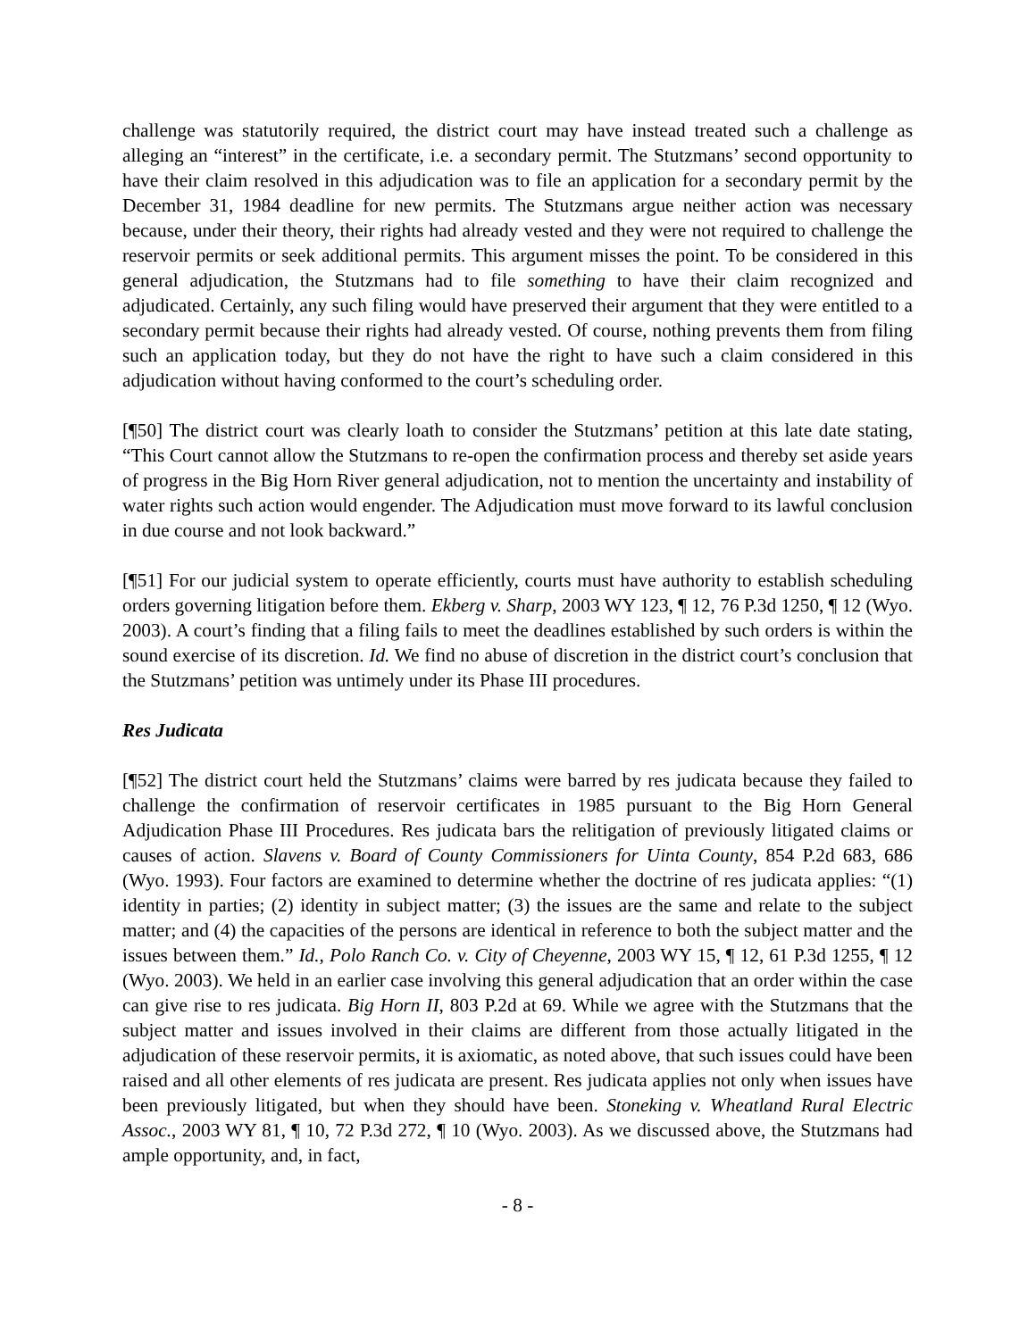challenge was statutorily required, the district court may have instead treated such a challenge as alleging an “interest” in the certificate, i.e. a secondary permit. The Stutzmans’ second opportunity to have their claim resolved in this adjudication was to file an application for a secondary permit by the December 31, 1984 deadline for new permits. The Stutzmans argue neither action was necessary because, under their theory, their rights had already vested and they were not required to challenge the reservoir permits or seek additional permits. This argument misses the point. To be considered in this general adjudication, the Stutzmans had to file something to have their claim recognized and adjudicated. Certainly, any such filing would have preserved their argument that they were entitled to a secondary permit because their rights had already vested. Of course, nothing prevents them from filing such an application today, but they do not have the right to have such a claim considered in this adjudication without having conformed to the court’s scheduling order.
[¶50] The district court was clearly loath to consider the Stutzmans’ petition at this late date stating, “This Court cannot allow the Stutzmans to re-open the confirmation process and thereby set aside years of progress in the Big Horn River general adjudication, not to mention the uncertainty and instability of water rights such action would engender. The Adjudication must move forward to its lawful conclusion in due course and not look backward.”
[¶51] For our judicial system to operate efficiently, courts must have authority to establish scheduling orders governing litigation before them. Ekberg v. Sharp, 2003 WY 123, ¶ 12, 76 P.3d 1250, ¶ 12 (Wyo. 2003). A court’s finding that a filing fails to meet the deadlines established by such orders is within the sound exercise of its discretion. Id. We find no abuse of discretion in the district court’s conclusion that the Stutzmans’ petition was untimely under its Phase III procedures.
Res Judicata
[¶52] The district court held the Stutzmans’ claims were barred by res judicata because they failed to challenge the confirmation of reservoir certificates in 1985 pursuant to the Big Horn General Adjudication Phase III Procedures. Res judicata bars the relitigation of previously litigated claims or causes of action. Slavens v. Board of County Commissioners for Uinta County, 854 P.2d 683, 686 (Wyo. 1993). Four factors are examined to determine whether the doctrine of res judicata applies: “(1) identity in parties; (2) identity in subject matter; (3) the issues are the same and relate to the subject matter; and (4) the capacities of the persons are identical in reference to both the subject matter and the issues between them.” Id., Polo Ranch Co. v. City of Cheyenne, 2003 WY 15, ¶ 12, 61 P.3d 1255, ¶ 12 (Wyo. 2003). We held in an earlier case involving this general adjudication that an order within the case can give rise to res judicata. Big Horn II, 803 P.2d at 69. While we agree with the Stutzmans that the subject matter and issues involved in their claims are different from those actually litigated in the adjudication of these reservoir permits, it is axiomatic, as noted above, that such issues could have been raised and all other elements of res judicata are present. Res judicata applies not only when issues have been previously litigated, but when they should have been. Stoneking v. Wheatland Rural Electric Assoc., 2003 WY 81, ¶ 10, 72 P.3d 272, ¶ 10 (Wyo. 2003). As we discussed above, the Stutzmans had ample opportunity, and, in fact,
- 8 -